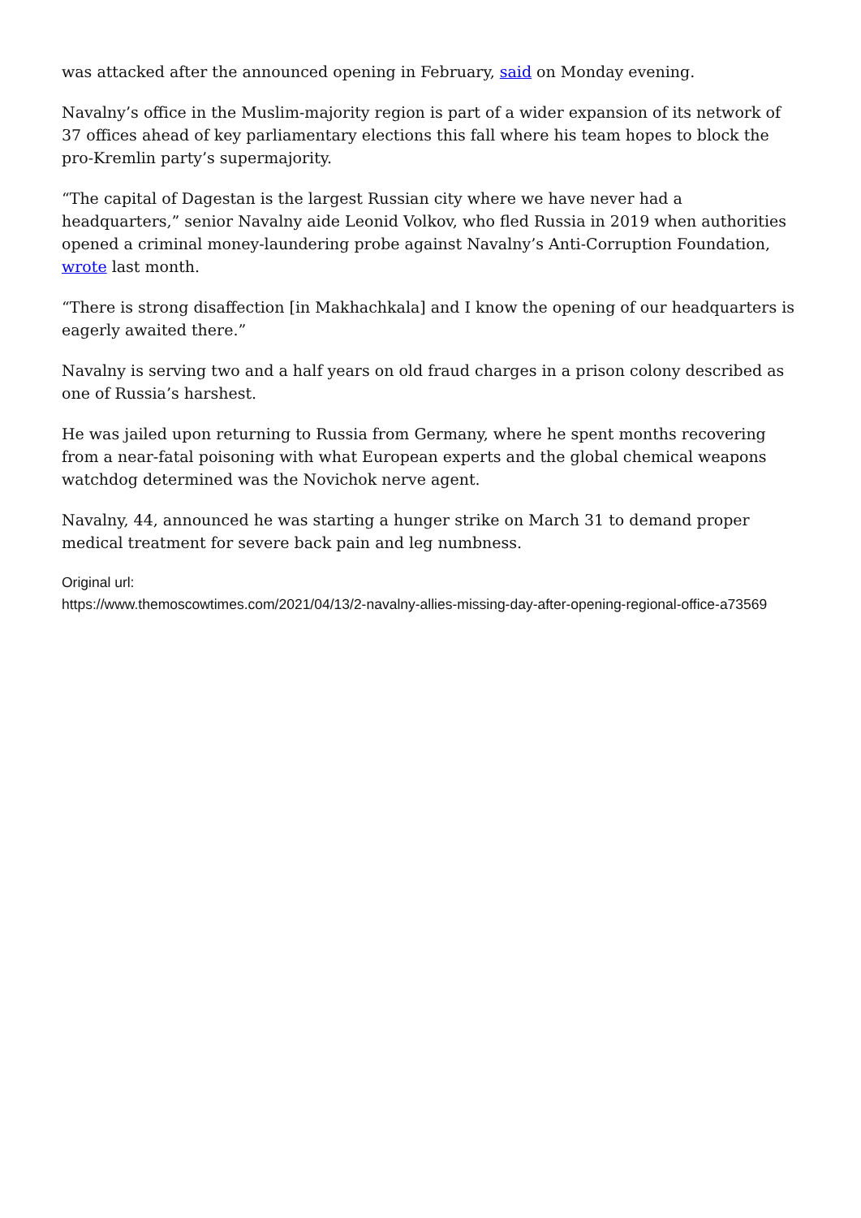was attacked after the announced opening in February, said on Monday evening.
Navalny’s office in the Muslim-majority region is part of a wider expansion of its network of 37 offices ahead of key parliamentary elections this fall where his team hopes to block the pro-Kremlin party’s supermajority.
“The capital of Dagestan is the largest Russian city where we have never had a headquarters,” senior Navalny aide Leonid Volkov, who fled Russia in 2019 when authorities opened a criminal money-laundering probe against Navalny’s Anti-Corruption Foundation, wrote last month.
“There is strong disaffection [in Makhachkala] and I know the opening of our headquarters is eagerly awaited there.”
Navalny is serving two and a half years on old fraud charges in a prison colony described as one of Russia’s harshest.
He was jailed upon returning to Russia from Germany, where he spent months recovering from a near-fatal poisoning with what European experts and the global chemical weapons watchdog determined was the Novichok nerve agent.
Navalny, 44, announced he was starting a hunger strike on March 31 to demand proper medical treatment for severe back pain and leg numbness.
Original url:
https://www.themoscowtimes.com/2021/04/13/2-navalny-allies-missing-day-after-opening-regional-office-a73569